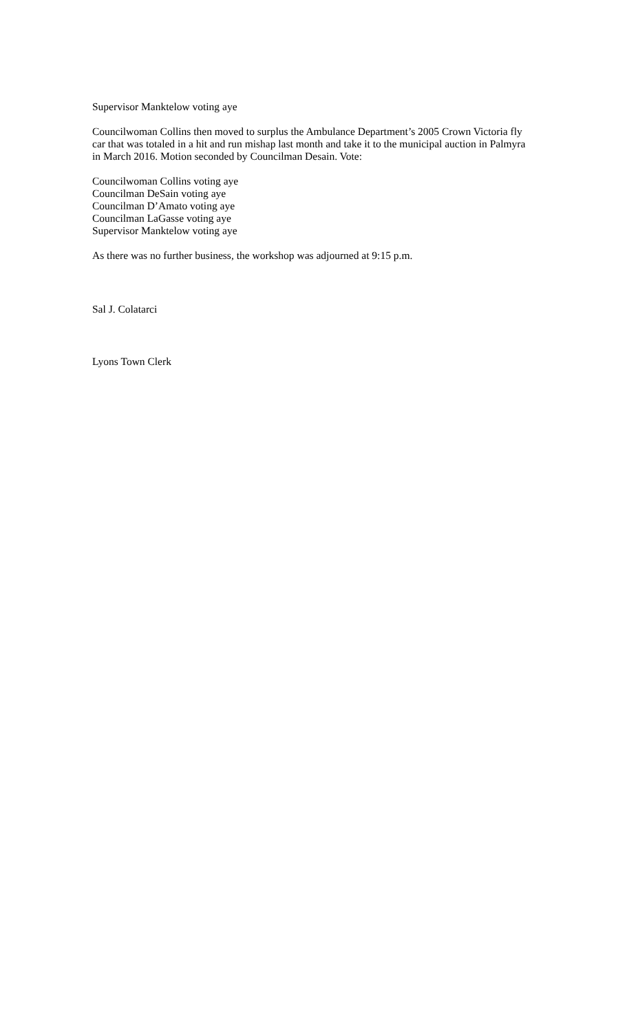Supervisor Manktelow voting aye
Councilwoman Collins then moved to surplus the Ambulance Department’s 2005 Crown Victoria fly car that was totaled in a hit and run mishap last month and take it to the municipal auction in Palmyra in March 2016. Motion seconded by Councilman Desain. Vote:
Councilwoman Collins voting aye
Councilman DeSain voting aye
Councilman D’Amato voting aye
Councilman LaGasse voting aye
Supervisor Manktelow voting aye
As there was no further business, the workshop was adjourned at 9:15 p.m.
Sal J. Colatarci
Lyons Town Clerk